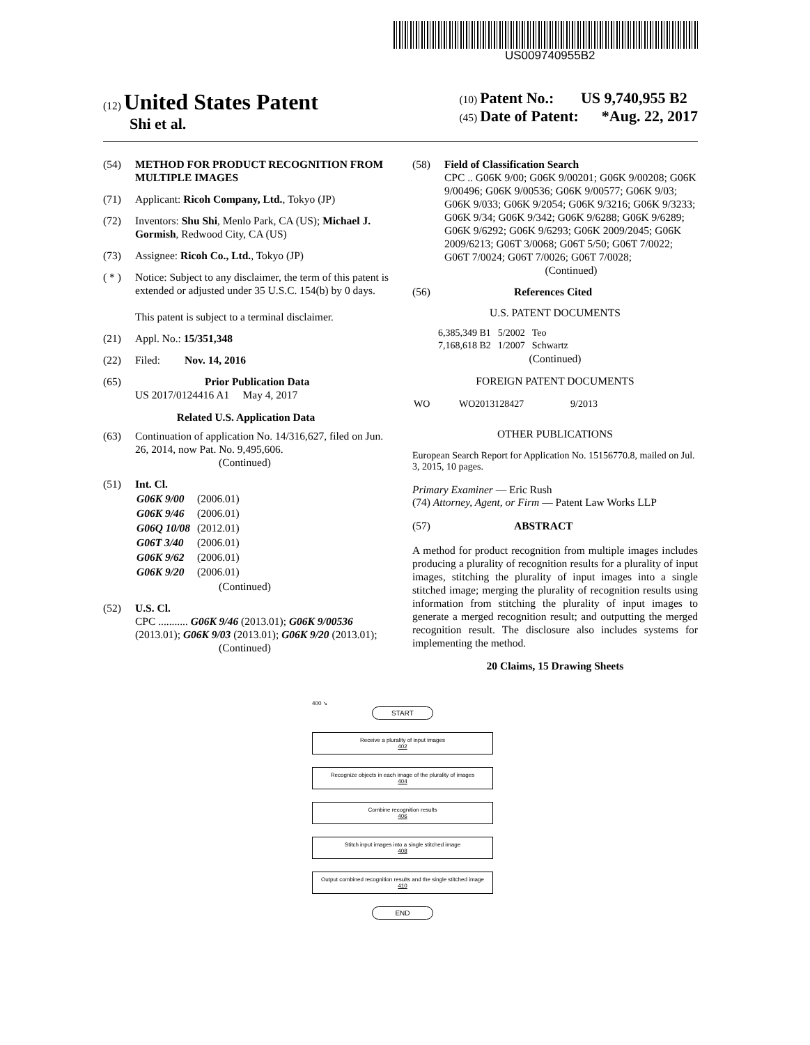US009740955B2
(12) United States Patent
Shi et al.
(10) Patent No.: US 9,740,955 B2
(45) Date of Patent: *Aug. 22, 2017
(54) METHOD FOR PRODUCT RECOGNITION FROM MULTIPLE IMAGES
(71) Applicant: Ricoh Company, Ltd., Tokyo (JP)
(72) Inventors: Shu Shi, Menlo Park, CA (US); Michael J. Gormish, Redwood City, CA (US)
(73) Assignee: Ricoh Co., Ltd., Tokyo (JP)
( * ) Notice: Subject to any disclaimer, the term of this patent is extended or adjusted under 35 U.S.C. 154(b) by 0 days.
This patent is subject to a terminal disclaimer.
(21) Appl. No.: 15/351,348
(22) Filed: Nov. 14, 2016
(65) Prior Publication Data
US 2017/0124416 A1 May 4, 2017
Related U.S. Application Data
(63) Continuation of application No. 14/316,627, filed on Jun. 26, 2014, now Pat. No. 9,495,606.
(Continued)
(51) Int. Cl.
| G06K 9/00 | (2006.01) |
| G06K 9/46 | (2006.01) |
| G06Q 10/08 | (2012.01) |
| G06T 3/40 | (2006.01) |
| G06K 9/62 | (2006.01) |
| G06K 9/20 | (2006.01) |
(Continued)
(52) U.S. Cl.
CPC ........... G06K 9/46 (2013.01); G06K 9/00536 (2013.01); G06K 9/03 (2013.01); G06K 9/20 (2013.01);
(Continued)
(58) Field of Classification Search
CPC .. G06K 9/00; G06K 9/00201; G06K 9/00208; G06K 9/00496; G06K 9/00536; G06K 9/00577; G06K 9/03; G06K 9/033; G06K 9/2054; G06K 9/3216; G06K 9/3233; G06K 9/34; G06K 9/342; G06K 9/6288; G06K 9/6289; G06K 9/6292; G06K 9/6293; G06K 2009/2045; G06K 2009/6213; G06T 3/0068; G06T 5/50; G06T 7/0022; G06T 7/0024; G06T 7/0026; G06T 7/0028;
(Continued)
(56) References Cited
U.S. PATENT DOCUMENTS
| 6,385,349 B1 | 5/2002 | Teo |
| 7,168,618 B2 | 1/2007 | Schwartz |
(Continued)
FOREIGN PATENT DOCUMENTS
| WO | WO2013128427 | 9/2013 |
OTHER PUBLICATIONS
European Search Report for Application No. 15156770.8, mailed on Jul. 3, 2015, 10 pages.
Primary Examiner — Eric Rush
(74) Attorney, Agent, or Firm — Patent Law Works LLP
(57) ABSTRACT
A method for product recognition from multiple images includes producing a plurality of recognition results for a plurality of input images, stitching the plurality of input images into a single stitched image; merging the plurality of recognition results using information from stitching the plurality of input images to generate a merged recognition result; and outputting the merged recognition result. The disclosure also includes systems for implementing the method.
20 Claims, 15 Drawing Sheets
400 ↘
START
Receive a plurality of input images
402
Recognize objects in each image of the plurality of images
404
Combine recognition results
406
Stitch input images into a single stitched image
408
Output combined recognition results and the single stitched image
410
END